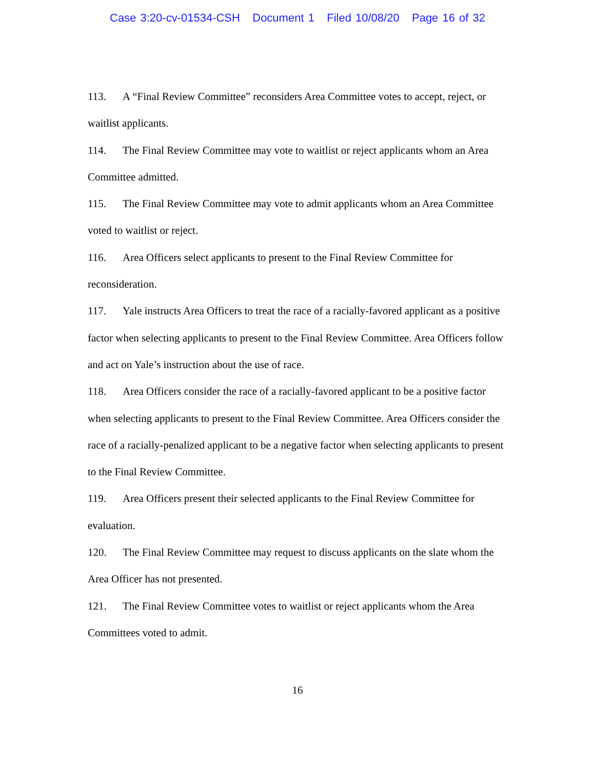Case 3:20-cv-01534-CSH Document 1 Filed 10/08/20 Page 16 of 32
113. A “Final Review Committee” reconsiders Area Committee votes to accept, reject, or waitlist applicants.
114. The Final Review Committee may vote to waitlist or reject applicants whom an Area Committee admitted.
115. The Final Review Committee may vote to admit applicants whom an Area Committee voted to waitlist or reject.
116. Area Officers select applicants to present to the Final Review Committee for reconsideration.
117. Yale instructs Area Officers to treat the race of a racially-favored applicant as a positive factor when selecting applicants to present to the Final Review Committee. Area Officers follow and act on Yale’s instruction about the use of race.
118. Area Officers consider the race of a racially-favored applicant to be a positive factor when selecting applicants to present to the Final Review Committee. Area Officers consider the race of a racially-penalized applicant to be a negative factor when selecting applicants to present to the Final Review Committee.
119. Area Officers present their selected applicants to the Final Review Committee for evaluation.
120. The Final Review Committee may request to discuss applicants on the slate whom the Area Officer has not presented.
121. The Final Review Committee votes to waitlist or reject applicants whom the Area Committees voted to admit.
16